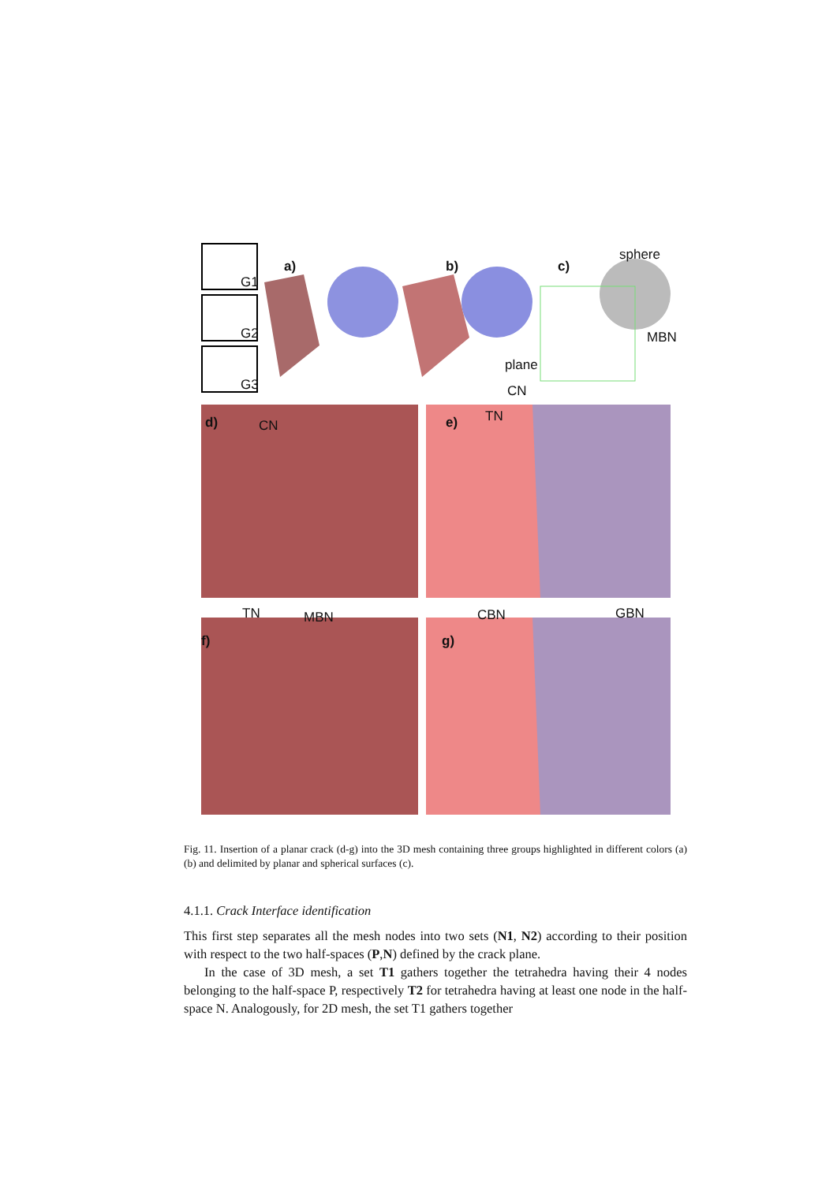G1
G2
G3
a) b) c)
sphere
MBN
plane
CN
d) CN e) TN
TN MBN CBN GBN
f) g)
Fig. 11. Insertion of a planar crack (d-g) into the 3D mesh containing three groups highlighted in different colors (a) (b) and delimited by planar and spherical surfaces (c).
4.1.1. Crack Interface identification
This first step separates all the mesh nodes into two sets (N1, N2) according to their position with respect to the two half-spaces (P,N) defined by the crack plane.
In the case of 3D mesh, a set T1 gathers together the tetrahedra having their 4 nodes belonging to the half-space P, respectively T2 for tetrahedra having at least one node in the half-space N. Analogously, for 2D mesh, the set T1 gathers together